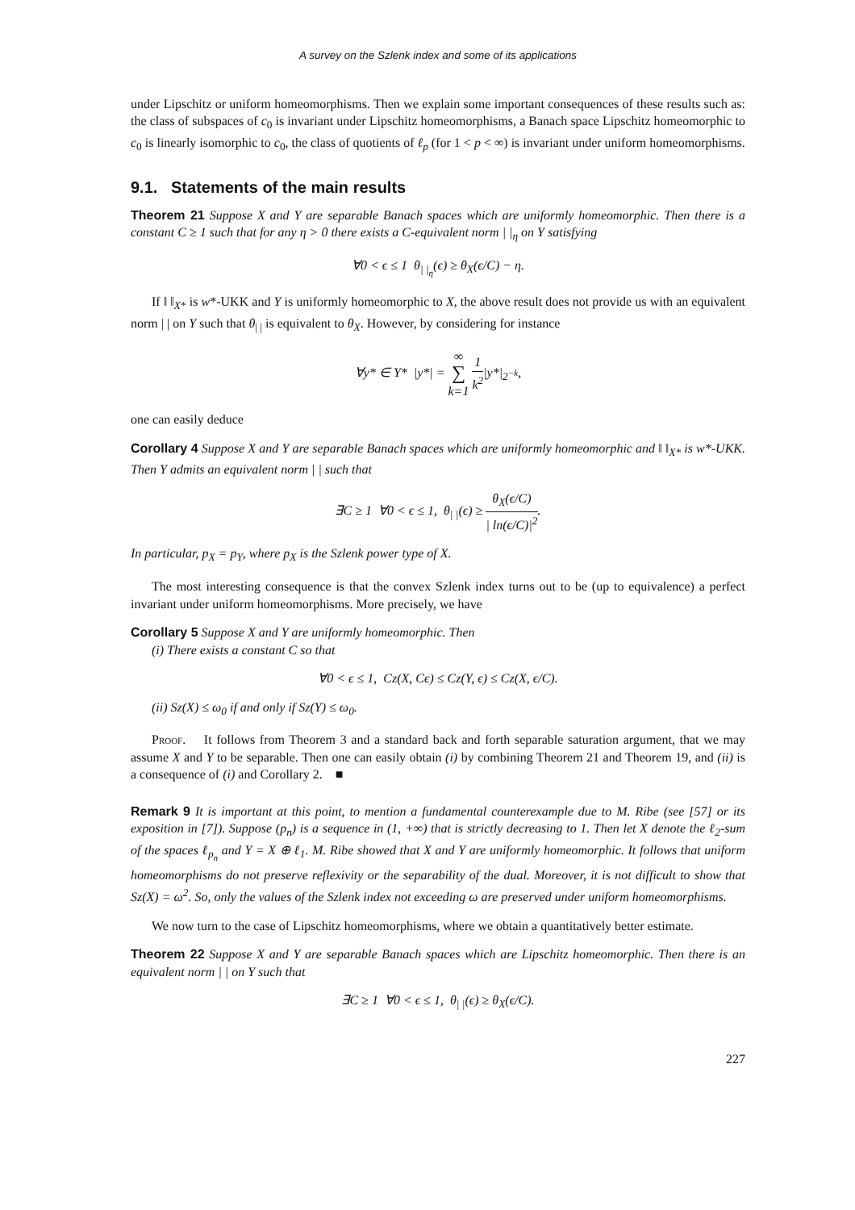A survey on the Szlenk index and some of its applications
under Lipschitz or uniform homeomorphisms. Then we explain some important consequences of these results such as: the class of subspaces of c<sub>0</sub> is invariant under Lipschitz homeomorphisms, a Banach space Lipschitz homeomorphic to c<sub>0</sub> is linearly isomorphic to c<sub>0</sub>, the class of quotients of ℓ<sub>p</sub> (for 1 < p < ∞) is invariant under uniform homeomorphisms.
9.1. Statements of the main results
Theorem 21 Suppose X and Y are separable Banach spaces which are uniformly homeomorphic. Then there is a constant C ≥ 1 such that for any η > 0 there exists a C-equivalent norm | |<sub>η</sub> on Y satisfying
∀0 < ϵ ≤ 1 θ<sub>| |<sub>η</sub></sub>(ϵ) ≥ θ<sub>X</sub>(ϵ/C) − η.
If ‖ ‖<sub>X*</sub> is w*-UKK and Y is uniformly homeomorphic to X, the above result does not provide us with an equivalent norm | | on Y such that θ<sub>| |</sub> is equivalent to θ<sub>X</sub>. However, by considering for instance
∀y* ∈ Y* |y*| = ∞ ∑ k=1 1 k<sup>2</sup>|y*|<sub>2<sup>−k</sup></sub>,
one can easily deduce
Corollary 4 Suppose X and Y are separable Banach spaces which are uniformly homeomorphic and ‖ ‖<sub>X*</sub> is w*-UKK. Then Y admits an equivalent norm | | such that
∃C ≥ 1 ∀0 < ϵ ≤ 1, θ<sub>| |</sub>(ϵ) ≥ θ<sub>X</sub>(ϵ/C) | ln(ϵ/C)|<sup>2</sup>.
In particular, p<sub>X</sub> = p<sub>Y</sub>, where p<sub>X</sub> is the Szlenk power type of X.
The most interesting consequence is that the convex Szlenk index turns out to be (up to equivalence) a perfect invariant under uniform homeomorphisms. More precisely, we have
Corollary 5 Suppose X and Y are uniformly homeomorphic. Then
(i) There exists a constant C so that
∀0 < ϵ ≤ 1, Cz(X, Cϵ) ≤ Cz(Y, ϵ) ≤ Cz(X, ϵ/C).
(ii) Sz(X) ≤ ω<sub>0</sub> if and only if Sz(Y) ≤ ω<sub>0</sub>.
Proof. It follows from Theorem 3 and a standard back and forth separable saturation argument, that we may assume X and Y to be separable. Then one can easily obtain (i) by combining Theorem 21 and Theorem 19, and (ii) is a consequence of (i) and Corollary 2. ■
Remark 9 It is important at this point, to mention a fundamental counterexample due to M. Ribe (see [57] or its exposition in [7]). Suppose (p<sub>n</sub>) is a sequence in (1, +∞) that is strictly decreasing to 1. Then let X denote the ℓ<sub>2</sub>-sum of the spaces ℓ<sub>p<sub>n</sub></sub> and Y = X ⊕ ℓ<sub>1</sub>. M. Ribe showed that X and Y are uniformly homeomorphic. It follows that uniform homeomorphisms do not preserve reflexivity or the separability of the dual. Moreover, it is not difficult to show that Sz(X) = ω<sup>2</sup>. So, only the values of the Szlenk index not exceeding ω are preserved under uniform homeomorphisms.
We now turn to the case of Lipschitz homeomorphisms, where we obtain a quantitatively better estimate.
Theorem 22 Suppose X and Y are separable Banach spaces which are Lipschitz homeomorphic. Then there is an equivalent norm | | on Y such that
∃C ≥ 1 ∀0 < ϵ ≤ 1, θ<sub>| |</sub>(ϵ) ≥ θ<sub>X</sub>(ϵ/C).
227